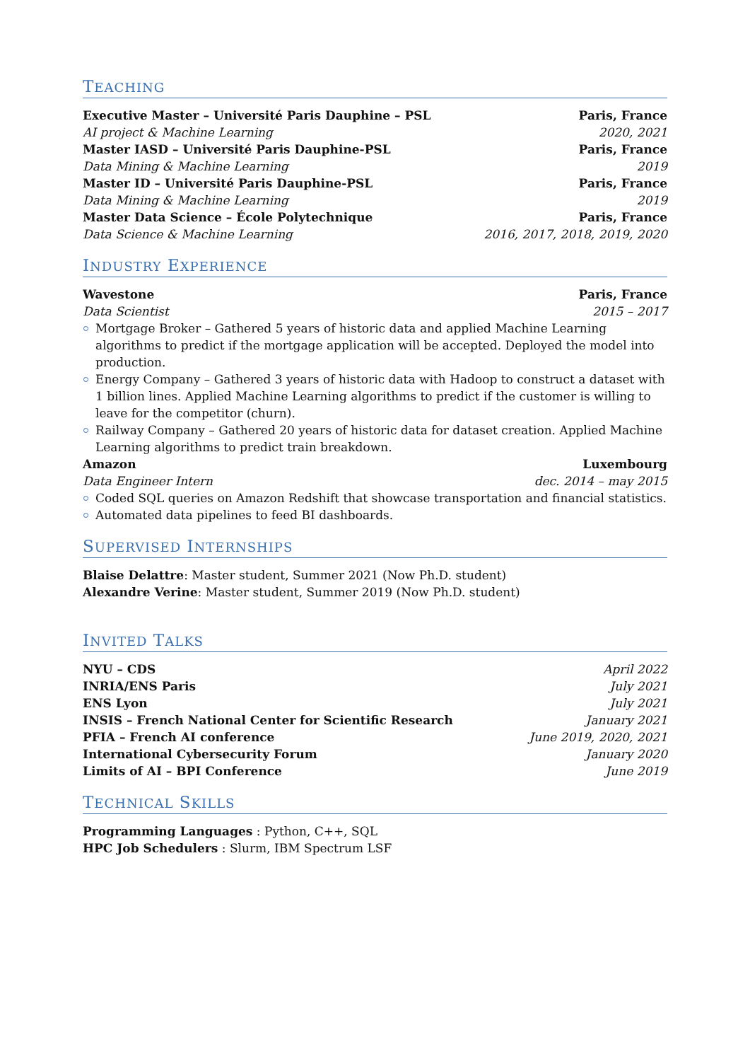TEACHING
Executive Master – Université Paris Dauphine – PSL Paris, France
AI project & Machine Learning 2020, 2021
Master IASD – Université Paris Dauphine-PSL Paris, France
Data Mining & Machine Learning 2019
Master ID – Université Paris Dauphine-PSL Paris, France
Data Mining & Machine Learning 2019
Master Data Science – École Polytechnique Paris, France
Data Science & Machine Learning 2016, 2017, 2018, 2019, 2020
INDUSTRY EXPERIENCE
Wavestone Paris, France
Data Scientist 2015 – 2017
Mortgage Broker – Gathered 5 years of historic data and applied Machine Learning algorithms to predict if the mortgage application will be accepted. Deployed the model into production.
Energy Company – Gathered 3 years of historic data with Hadoop to construct a dataset with 1 billion lines. Applied Machine Learning algorithms to predict if the customer is willing to leave for the competitor (churn).
Railway Company – Gathered 20 years of historic data for dataset creation. Applied Machine Learning algorithms to predict train breakdown.
Amazon Luxembourg
Data Engineer Intern dec. 2014 – may 2015
Coded SQL queries on Amazon Redshift that showcase transportation and financial statistics.
Automated data pipelines to feed BI dashboards.
SUPERVISED INTERNSHIPS
Blaise Delattre: Master student, Summer 2021 (Now Ph.D. student)
Alexandre Verine: Master student, Summer 2019 (Now Ph.D. student)
INVITED TALKS
NYU – CDS April 2022
INRIA/ENS Paris July 2021
ENS Lyon July 2021
INSIS – French National Center for Scientific Research January 2021
PFIA – French AI conference June 2019, 2020, 2021
International Cybersecurity Forum January 2020
Limits of AI – BPI Conference June 2019
TECHNICAL SKILLS
Programming Languages : Python, C++, SQL
HPC Job Schedulers : Slurm, IBM Spectrum LSF